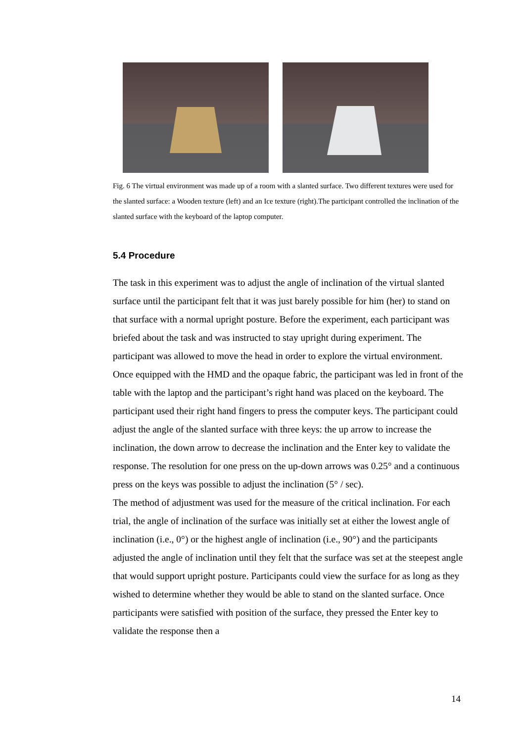Fig. 6 The virtual environment was made up of a room with a slanted surface. Two different textures were used for the slanted surface: a Wooden texture (left) and an Ice texture (right).The participant controlled the inclination of the slanted surface with the keyboard of the laptop computer.
5.4 Procedure
The task in this experiment was to adjust the angle of inclination of the virtual slanted surface until the participant felt that it was just barely possible for him (her) to stand on that surface with a normal upright posture. Before the experiment, each participant was briefed about the task and was instructed to stay upright during experiment. The participant was allowed to move the head in order to explore the virtual environment. Once equipped with the HMD and the opaque fabric, the participant was led in front of the table with the laptop and the participant’s right hand was placed on the keyboard. The participant used their right hand fingers to press the computer keys. The participant could adjust the angle of the slanted surface with three keys: the up arrow to increase the inclination, the down arrow to decrease the inclination and the Enter key to validate the response. The resolution for one press on the up-down arrows was 0.25° and a continuous press on the keys was possible to adjust the inclination (5° / sec).
The method of adjustment was used for the measure of the critical inclination. For each trial, the angle of inclination of the surface was initially set at either the lowest angle of inclination (i.e., 0°) or the highest angle of inclination (i.e., 90°) and the participants adjusted the angle of inclination until they felt that the surface was set at the steepest angle that would support upright posture. Participants could view the surface for as long as they wished to determine whether they would be able to stand on the slanted surface. Once participants were satisfied with position of the surface, they pressed the Enter key to validate the response then a
14